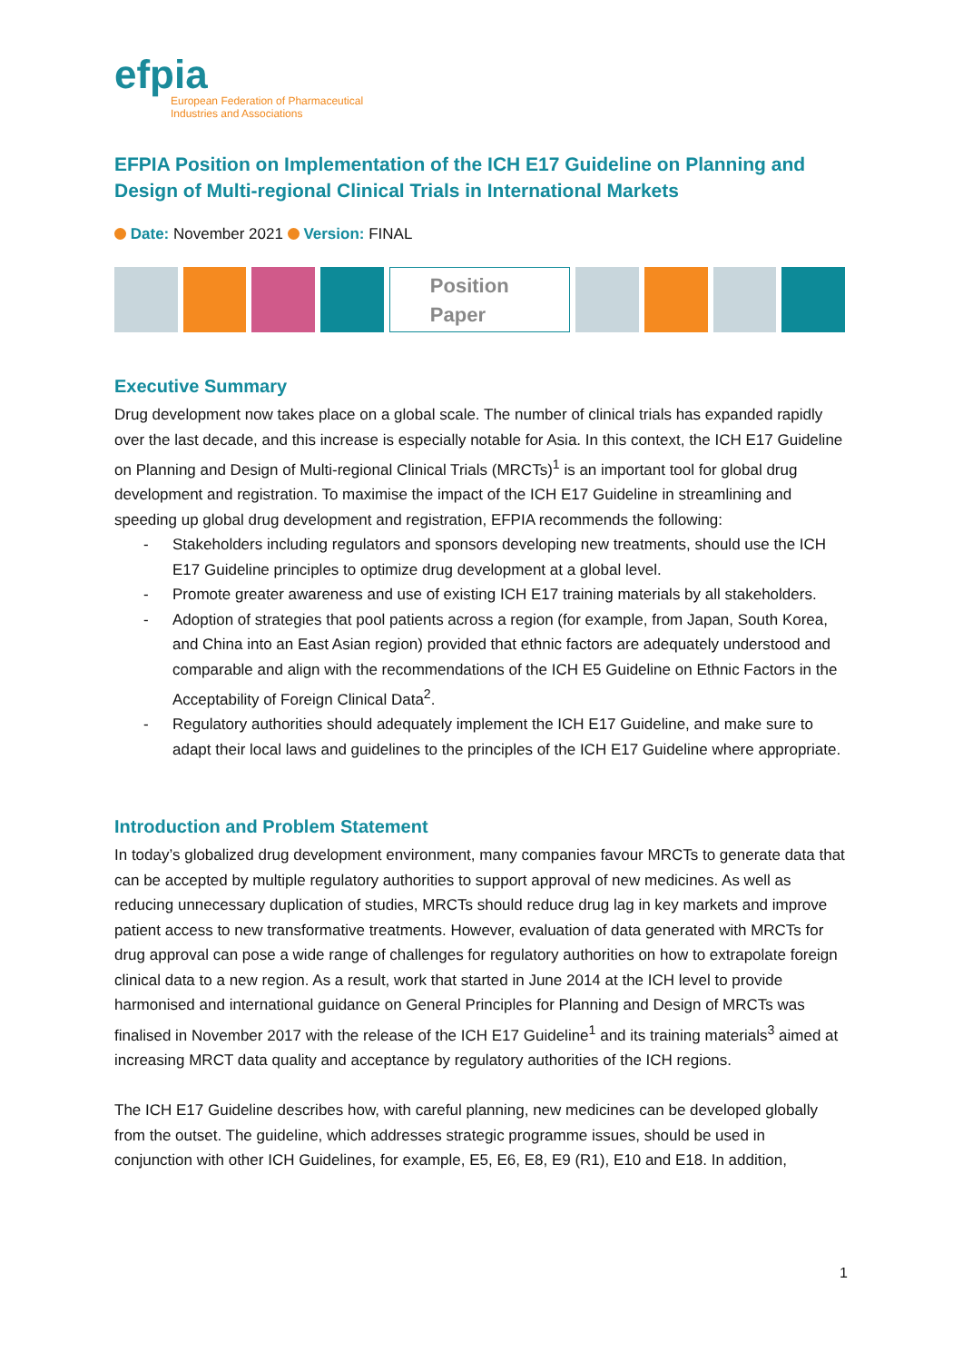efpia
European Federation of Pharmaceutical
Industries and Associations
EFPIA Position on Implementation of the ICH E17 Guideline on Planning and Design of Multi-regional Clinical Trials in International Markets
Date: November 2021 Version: FINAL
Position
Paper
Executive Summary
Drug development now takes place on a global scale. The number of clinical trials has expanded rapidly over the last decade, and this increase is especially notable for Asia. In this context, the ICH E17 Guideline on Planning and Design of Multi-regional Clinical Trials (MRCTs)<sup>1</sup> is an important tool for global drug development and registration. To maximise the impact of the ICH E17 Guideline in streamlining and speeding up global drug development and registration, EFPIA recommends the following:
- Stakeholders including regulators and sponsors developing new treatments, should use the ICH E17 Guideline principles to optimize drug development at a global level.
- Promote greater awareness and use of existing ICH E17 training materials by all stakeholders.
- Adoption of strategies that pool patients across a region (for example, from Japan, South Korea, and China into an East Asian region) provided that ethnic factors are adequately understood and comparable and align with the recommendations of the ICH E5 Guideline on Ethnic Factors in the Acceptability of Foreign Clinical Data<sup>2</sup>.
- Regulatory authorities should adequately implement the ICH E17 Guideline, and make sure to adapt their local laws and guidelines to the principles of the ICH E17 Guideline where appropriate.
Introduction and Problem Statement
In today’s globalized drug development environment, many companies favour MRCTs to generate data that can be accepted by multiple regulatory authorities to support approval of new medicines. As well as reducing unnecessary duplication of studies, MRCTs should reduce drug lag in key markets and improve patient access to new transformative treatments. However, evaluation of data generated with MRCTs for drug approval can pose a wide range of challenges for regulatory authorities on how to extrapolate foreign clinical data to a new region. As a result, work that started in June 2014 at the ICH level to provide harmonised and international guidance on General Principles for Planning and Design of MRCTs was finalised in November 2017 with the release of the ICH E17 Guideline<sup>1</sup> and its training materials<sup>3</sup> aimed at increasing MRCT data quality and acceptance by regulatory authorities of the ICH regions.
The ICH E17 Guideline describes how, with careful planning, new medicines can be developed globally from the outset. The guideline, which addresses strategic programme issues, should be used in conjunction with other ICH Guidelines, for example, E5, E6, E8, E9 (R1), E10 and E18. In addition,
1